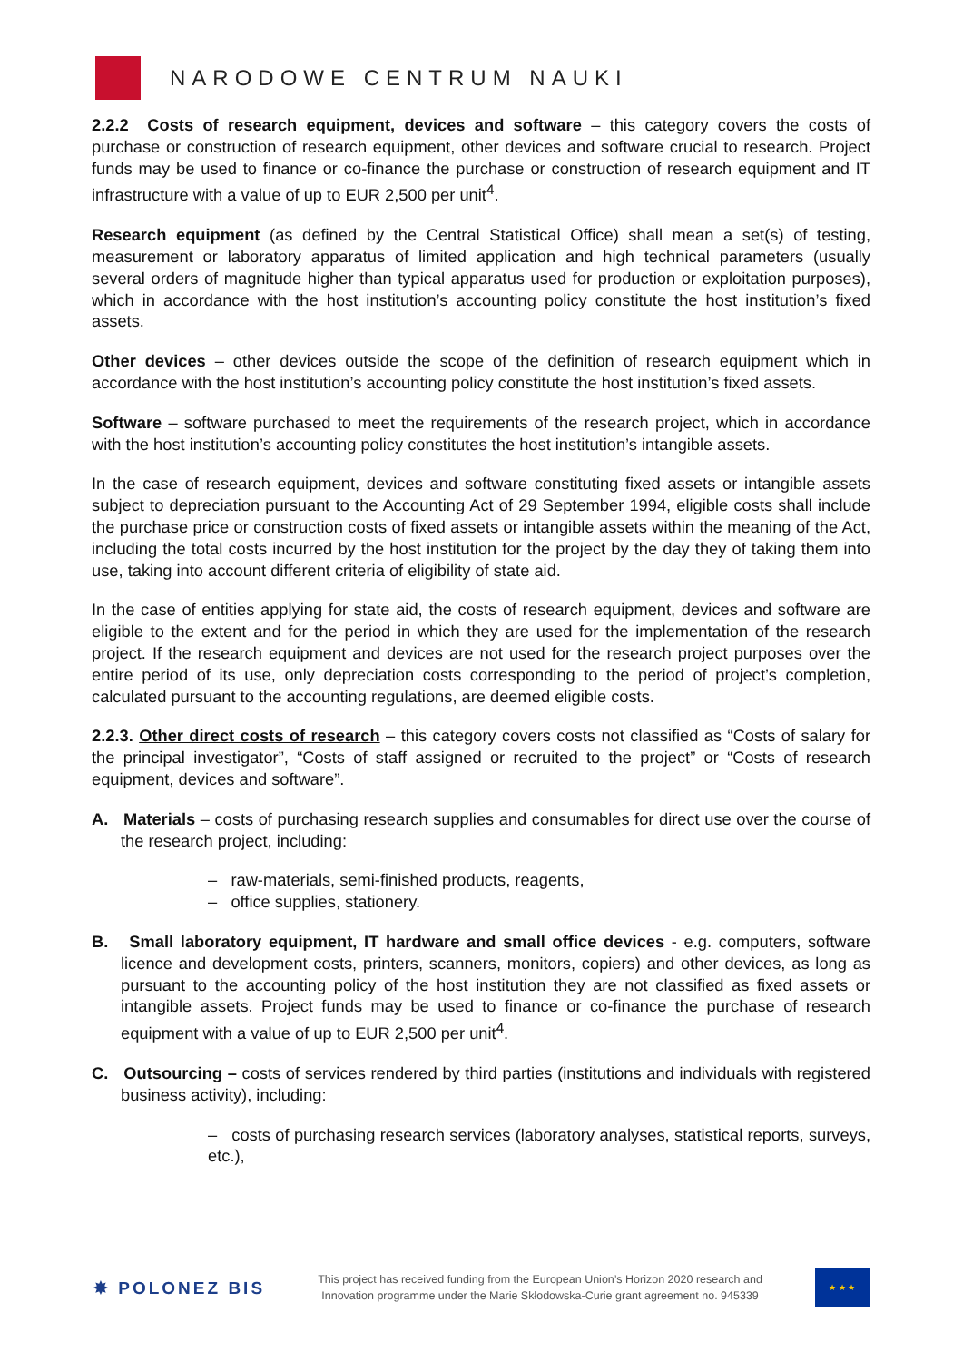NARODOWE CENTRUM NAUKI
2.2.2 Costs of research equipment, devices and software – this category covers the costs of purchase or construction of research equipment, other devices and software crucial to research. Project funds may be used to finance or co-finance the purchase or construction of research equipment and IT infrastructure with a value of up to EUR 2,500 per unit<sup>4</sup>.
Research equipment (as defined by the Central Statistical Office) shall mean a set(s) of testing, measurement or laboratory apparatus of limited application and high technical parameters (usually several orders of magnitude higher than typical apparatus used for production or exploitation purposes), which in accordance with the host institution’s accounting policy constitute the host institution’s fixed assets.
Other devices – other devices outside the scope of the definition of research equipment which in accordance with the host institution’s accounting policy constitute the host institution’s fixed assets.
Software – software purchased to meet the requirements of the research project, which in accordance with the host institution’s accounting policy constitutes the host institution’s intangible assets.
In the case of research equipment, devices and software constituting fixed assets or intangible assets subject to depreciation pursuant to the Accounting Act of 29 September 1994, eligible costs shall include the purchase price or construction costs of fixed assets or intangible assets within the meaning of the Act, including the total costs incurred by the host institution for the project by the day they of taking them into use, taking into account different criteria of eligibility of state aid.
In the case of entities applying for state aid, the costs of research equipment, devices and software are eligible to the extent and for the period in which they are used for the implementation of the research project. If the research equipment and devices are not used for the research project purposes over the entire period of its use, only depreciation costs corresponding to the period of project’s completion, calculated pursuant to the accounting regulations, are deemed eligible costs.
2.2.3. Other direct costs of research – this category covers costs not classified as “Costs of salary for the principal investigator”, “Costs of staff assigned or recruited to the project” or “Costs of research equipment, devices and software”.
A. Materials – costs of purchasing research supplies and consumables for direct use over the course of the research project, including:
– raw-materials, semi-finished products, reagents,
– office supplies, stationery.
B. Small laboratory equipment, IT hardware and small office devices - e.g. computers, software licence and development costs, printers, scanners, monitors, copiers) and other devices, as long as pursuant to the accounting policy of the host institution they are not classified as fixed assets or intangible assets. Project funds may be used to finance or co-finance the purchase of research equipment with a value of up to EUR 2,500 per unit<sup>4</sup>.
C. Outsourcing – costs of services rendered by third parties (institutions and individuals with registered business activity), including:
– costs of purchasing research services (laboratory analyses, statistical reports, surveys, etc.),
✸ POLONEZ BIS
This project has received funding from the European Union’s Horizon 2020 research and
Innovation programme under the Marie Skłodowska-Curie grant agreement no. 945339
★ ★ ★